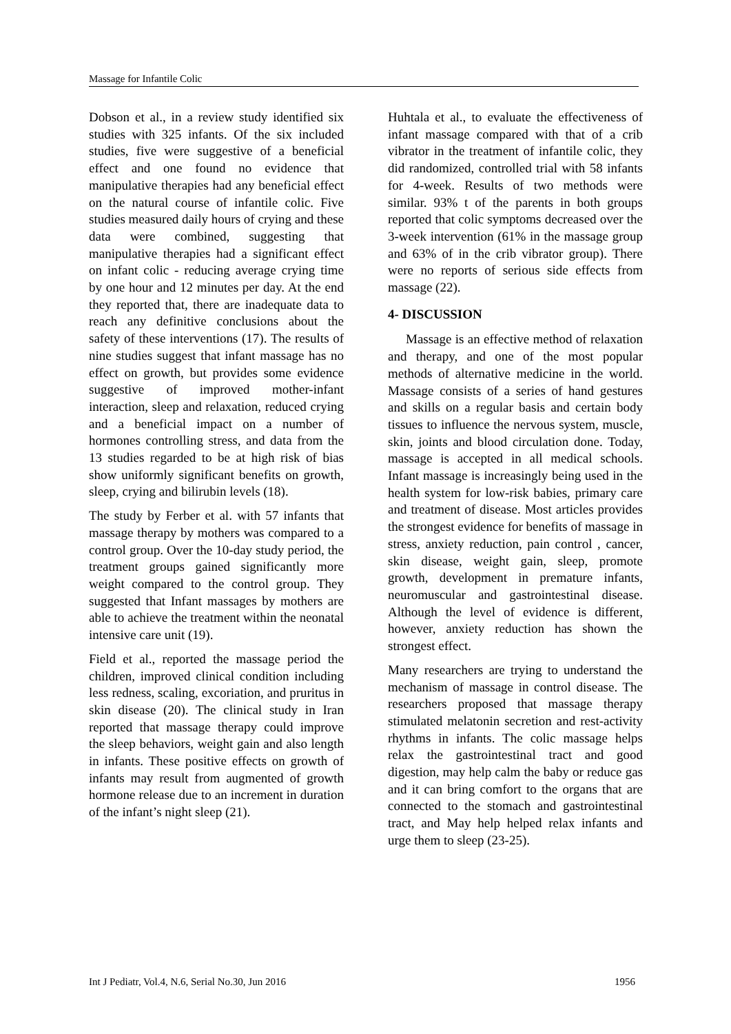Massage for Infantile Colic
Dobson et al., in a review study identified six studies with 325 infants. Of the six included studies, five were suggestive of a beneficial effect and one found no evidence that manipulative therapies had any beneficial effect on the natural course of infantile colic. Five studies measured daily hours of crying and these data were combined, suggesting that manipulative therapies had a significant effect on infant colic - reducing average crying time by one hour and 12 minutes per day. At the end they reported that, there are inadequate data to reach any definitive conclusions about the safety of these interventions (17). The results of nine studies suggest that infant massage has no effect on growth, but provides some evidence suggestive of improved mother-infant interaction, sleep and relaxation, reduced crying and a beneficial impact on a number of hormones controlling stress, and data from the 13 studies regarded to be at high risk of bias show uniformly significant benefits on growth, sleep, crying and bilirubin levels (18).
The study by Ferber et al. with 57 infants that massage therapy by mothers was compared to a control group. Over the 10-day study period, the treatment groups gained significantly more weight compared to the control group. They suggested that Infant massages by mothers are able to achieve the treatment within the neonatal intensive care unit (19).
Field et al., reported the massage period the children, improved clinical condition including less redness, scaling, excoriation, and pruritus in skin disease (20). The clinical study in Iran reported that massage therapy could improve the sleep behaviors, weight gain and also length in infants. These positive effects on growth of infants may result from augmented of growth hormone release due to an increment in duration of the infant’s night sleep (21).
Huhtala et al., to evaluate the effectiveness of infant massage compared with that of a crib vibrator in the treatment of infantile colic, they did randomized, controlled trial with 58 infants for 4-week. Results of two methods were similar. 93% t of the parents in both groups reported that colic symptoms decreased over the 3-week intervention (61% in the massage group and 63% of in the crib vibrator group). There were no reports of serious side effects from massage (22).
4- DISCUSSION
Massage is an effective method of relaxation and therapy, and one of the most popular methods of alternative medicine in the world. Massage consists of a series of hand gestures and skills on a regular basis and certain body tissues to influence the nervous system, muscle, skin, joints and blood circulation done. Today, massage is accepted in all medical schools. Infant massage is increasingly being used in the health system for low-risk babies, primary care and treatment of disease. Most articles provides the strongest evidence for benefits of massage in stress, anxiety reduction, pain control , cancer, skin disease, weight gain, sleep, promote growth, development in premature infants, neuromuscular and gastrointestinal disease. Although the level of evidence is different, however, anxiety reduction has shown the strongest effect.
Many researchers are trying to understand the mechanism of massage in control disease. The researchers proposed that massage therapy stimulated melatonin secretion and rest-activity rhythms in infants. The colic massage helps relax the gastrointestinal tract and good digestion, may help calm the baby or reduce gas and it can bring comfort to the organs that are connected to the stomach and gastrointestinal tract, and May help helped relax infants and urge them to sleep (23-25).
Int J Pediatr, Vol.4, N.6, Serial No.30, Jun 2016 1956